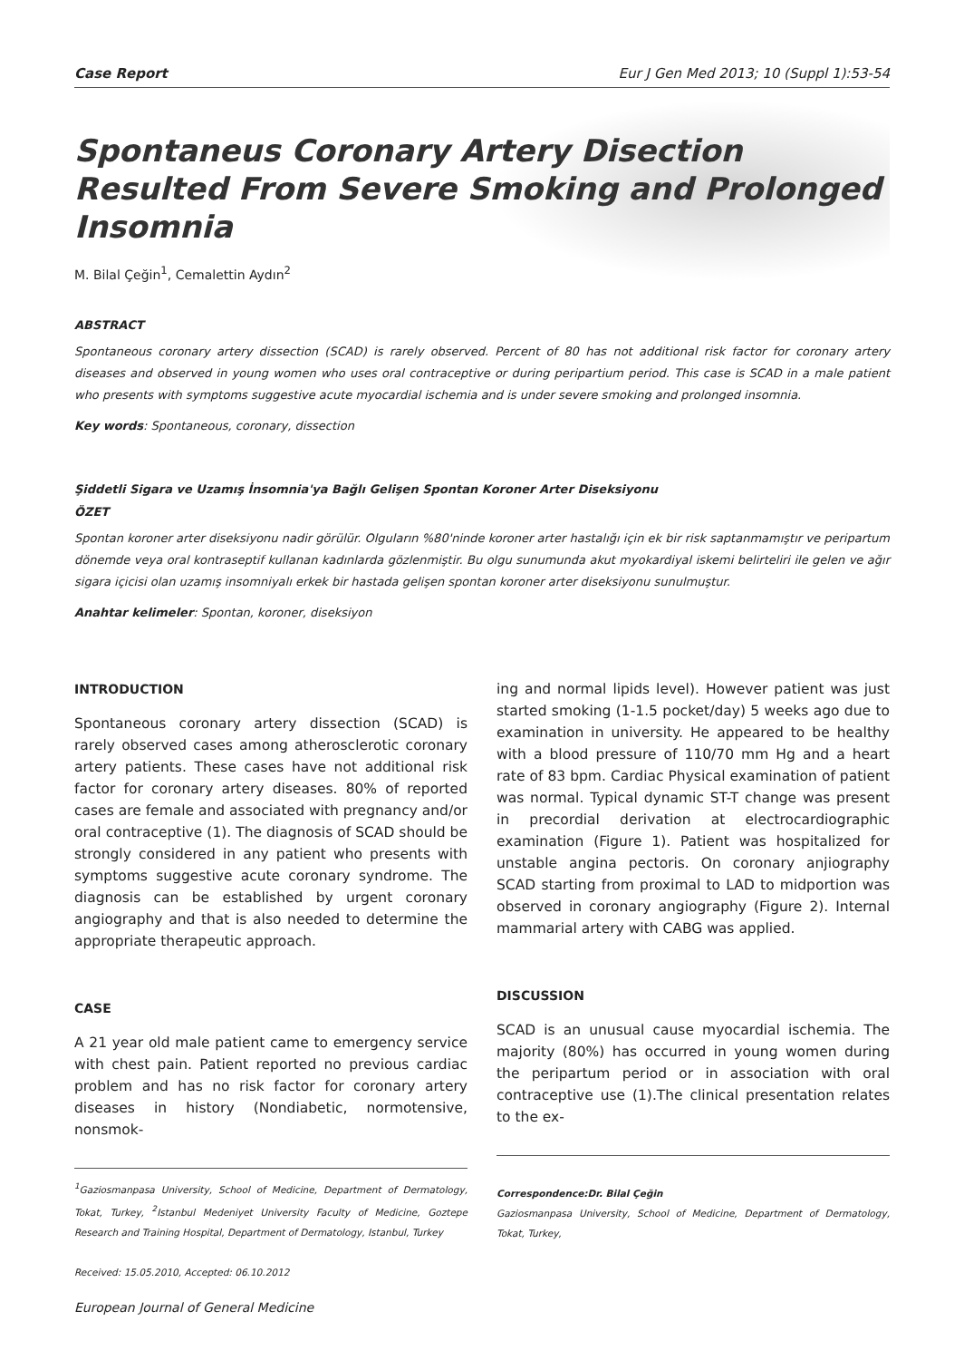Case Report Eur J Gen Med 2013; 10 (Suppl 1):53-54
Spontaneus Coronary Artery Disection Resulted From Severe Smoking and Prolonged Insomnia
M. Bilal Çeğin<sup>1</sup>, Cemalettin Aydın<sup>2</sup>
ABSTRACT
Spontaneous coronary artery dissection (SCAD) is rarely observed. Percent of 80 has not additional risk factor for coronary artery diseases and observed in young women who uses oral contraceptive or during peripartium period. This case is SCAD in a male patient who presents with symptoms suggestive acute myocardial ischemia and is under severe smoking and prolonged insomnia.
Key words: Spontaneous, coronary, dissection
Şiddetli Sigara ve Uzamış İnsomnia'ya Bağlı Gelişen Spontan Koroner Arter Diseksiyonu
ÖZET
Spontan koroner arter diseksiyonu nadir görülür. Olguların %80'ninde koroner arter hastalığı için ek bir risk saptanmamıştır ve peripartum dönemde veya oral kontraseptif kullanan kadınlarda gözlenmiştir. Bu olgu sunumunda akut myokardiyal iskemi belirteliri ile gelen ve ağır sigara içicisi olan uzamış insomniyalı erkek bir hastada gelişen spontan koroner arter diseksiyonu sunulmuştur.
Anahtar kelimeler: Spontan, koroner, diseksiyon
INTRODUCTION
Spontaneous coronary artery dissection (SCAD) is rarely observed cases among atherosclerotic coronary artery patients. These cases have not additional risk factor for coronary artery diseases. 80% of reported cases are female and associated with pregnancy and/or oral contraceptive (1). The diagnosis of SCAD should be strongly considered in any patient who presents with symptoms suggestive acute coronary syndrome. The diagnosis can be established by urgent coronary angiography and that is also needed to determine the appropriate therapeutic approach.
CASE
A 21 year old male patient came to emergency service with chest pain. Patient reported no previous cardiac problem and has no risk factor for coronary artery diseases in history (Nondiabetic, normotensive, nonsmok-
<sup>1</sup> Gaziosmanpasa University, School of Medicine, Department of Dermatology, Tokat, Turkey, <sup>2</sup>Istanbul Medeniyet University Faculty of Medicine, Goztepe Research and Training Hospital, Department of Dermatology, Istanbul, Turkey
Received: 15.05.2010, Accepted: 06.10.2012
ing and normal lipids level). However patient was just started smoking (1-1.5 pocket/day) 5 weeks ago due to examination in university. He appeared to be healthy with a blood pressure of 110/70 mm Hg and a heart rate of 83 bpm. Cardiac Physical examination of patient was normal. Typical dynamic ST-T change was present in precordial derivation at electrocardiographic examination (Figure 1). Patient was hospitalized for unstable angina pectoris. On coronary anjiography SCAD starting from proximal to LAD to midportion was observed in coronary angiography (Figure 2). Internal mammarial artery with CABG was applied.
DISCUSSION
SCAD is an unusual cause myocardial ischemia. The majority (80%) has occurred in young women during the peripartum period or in association with oral contraceptive use (1).The clinical presentation relates to the ex-
Correspondence:Dr. Bilal Çeğin
Gaziosmanpasa University, School of Medicine, Department of Dermatology, Tokat, Turkey,
European Journal of General Medicine